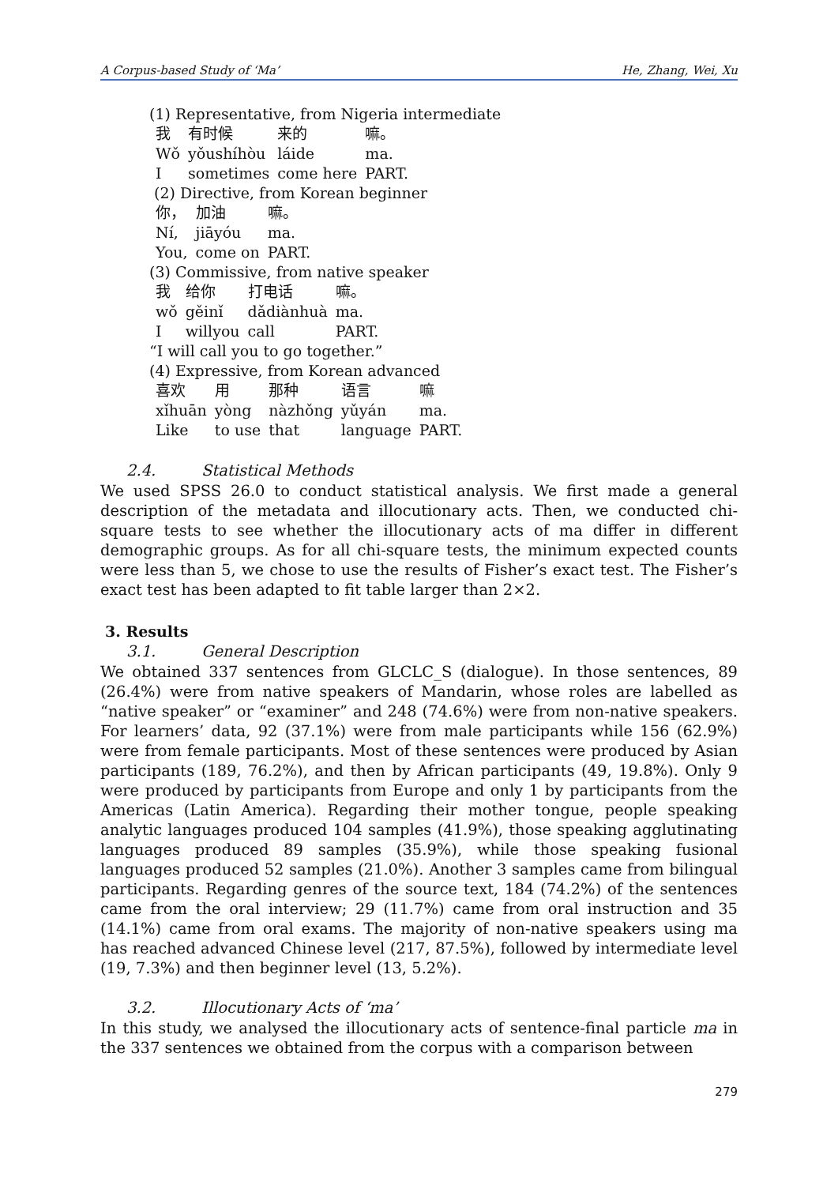A Corpus-based Study of ‘Ma’ He, Zhang, Wei, Xu
(1) Representative, from Nigeria intermediate
| 我 | 有时候 | 来的 | 嘛。 |
| Wǒ | yǒushíhòu | láide | ma. |
| I | sometimes | come here | PART. |
(2) Directive, from Korean beginner
| 你， | 加油 | 嘛。 |
| Ní, | jiāyóu | ma. |
| You, | come on | PART. |
(3) Commissive, from native speaker
| 我 | 给你 | 打电话 | 嘛。 |
| wǒ | gěinǐ | dǎdiànhuà | ma. |
| I | willyou | call | PART. |
“I will call you to go together.”
(4) Expressive, from Korean advanced
| 喜欢 | 用 | 那种 | 语言 | 嘛 |
| xǐhuān | yòng | nàzhǒng | yǔyán | ma. |
| Like | to use | that | language | PART. |
2.4. Statistical Methods
We used SPSS 26.0 to conduct statistical analysis. We first made a general description of the metadata and illocutionary acts. Then, we conducted chi-square tests to see whether the illocutionary acts of ma differ in different demographic groups. As for all chi-square tests, the minimum expected counts were less than 5, we chose to use the results of Fisher’s exact test. The Fisher’s exact test has been adapted to fit table larger than 2×2.
3. Results
3.1. General Description
We obtained 337 sentences from GLCLC_S (dialogue). In those sentences, 89 (26.4%) were from native speakers of Mandarin, whose roles are labelled as “native speaker” or “examiner” and 248 (74.6%) were from non-native speakers. For learners’ data, 92 (37.1%) were from male participants while 156 (62.9%) were from female participants. Most of these sentences were produced by Asian participants (189, 76.2%), and then by African participants (49, 19.8%). Only 9 were produced by participants from Europe and only 1 by participants from the Americas (Latin America). Regarding their mother tongue, people speaking analytic languages produced 104 samples (41.9%), those speaking agglutinating languages produced 89 samples (35.9%), while those speaking fusional languages produced 52 samples (21.0%). Another 3 samples came from bilingual participants. Regarding genres of the source text, 184 (74.2%) of the sentences came from the oral interview; 29 (11.7%) came from oral instruction and 35 (14.1%) came from oral exams. The majority of non-native speakers using ma has reached advanced Chinese level (217, 87.5%), followed by intermediate level (19, 7.3%) and then beginner level (13, 5.2%).
3.2. Illocutionary Acts of ‘ma’
In this study, we analysed the illocutionary acts of sentence-final particle ma in the 337 sentences we obtained from the corpus with a comparison between
279